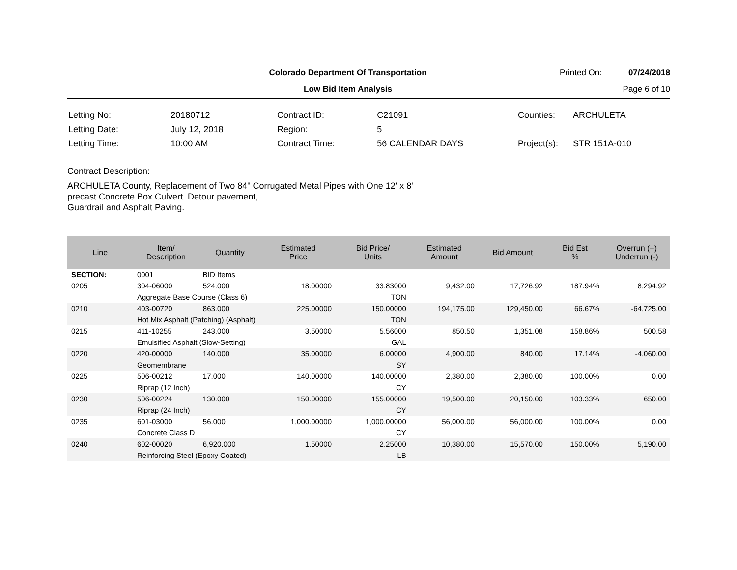Colorado Department Of Transportation
Printed On: 07/24/2018
Low Bid Item Analysis Page 6 of 10
| Letting No: | 20180712 |
| Letting Date: | July 12, 2018 |
| Letting Time: | 10:00 AM |
| Contract ID: | C21091 |
| Region: | 5 |
| Contract Time: | 56 CALENDAR DAYS |
| Counties: | ARCHULETA |
| Project(s): | STR 151A-010 |
Contract Description:
ARCHULETA County, Replacement of Two 84" Corrugated Metal Pipes with One 12' x 8'
precast Concrete Box Culvert. Detour pavement,
Guardrail and Asphalt Paving.
| Line | Item/ Description | Quantity | Estimated Price | Bid Price/ Units | Estimated Amount | Bid Amount | Bid Est % | Overrun (+) Underrun (-) |
| --- | --- | --- | --- | --- | --- | --- | --- | --- |
| SECTION: | 0001 | BID Items | | | | | | |
| 0205 | 304-06000 | 524.000 | 18.00000 | 33.83000 | 9,432.00 | 17,726.92 | 187.94% | 8,294.92 |
| | Aggregate Base Course (Class 6) | | | TON | | | | |
| 0210 | 403-00720 | 863.000 | 225.00000 | 150.00000 | 194,175.00 | 129,450.00 | 66.67% | -64,725.00 |
| | Hot Mix Asphalt (Patching) (Asphalt) | | | TON | | | | |
| 0215 | 411-10255 | 243.000 | 3.50000 | 5.56000 | 850.50 | 1,351.08 | 158.86% | 500.58 |
| | Emulsified Asphalt (Slow-Setting) | | | GAL | | | | |
| 0220 | 420-00000 | 140.000 | 35.00000 | 6.00000 | 4,900.00 | 840.00 | 17.14% | -4,060.00 |
| | Geomembrane | | | SY | | | | |
| 0225 | 506-00212 | 17.000 | 140.00000 | 140.00000 | 2,380.00 | 2,380.00 | 100.00% | 0.00 |
| | Riprap (12 Inch) | | | CY | | | | |
| 0230 | 506-00224 | 130.000 | 150.00000 | 155.00000 | 19,500.00 | 20,150.00 | 103.33% | 650.00 |
| | Riprap (24 Inch) | | | CY | | | | |
| 0235 | 601-03000 | 56.000 | 1,000.00000 | 1,000.00000 | 56,000.00 | 56,000.00 | 100.00% | 0.00 |
| | Concrete Class D | | | CY | | | | |
| 0240 | 602-00020 | 6,920.000 | 1.50000 | 2.25000 | 10,380.00 | 15,570.00 | 150.00% | 5,190.00 |
| | Reinforcing Steel (Epoxy Coated) | | | LB | | | | |